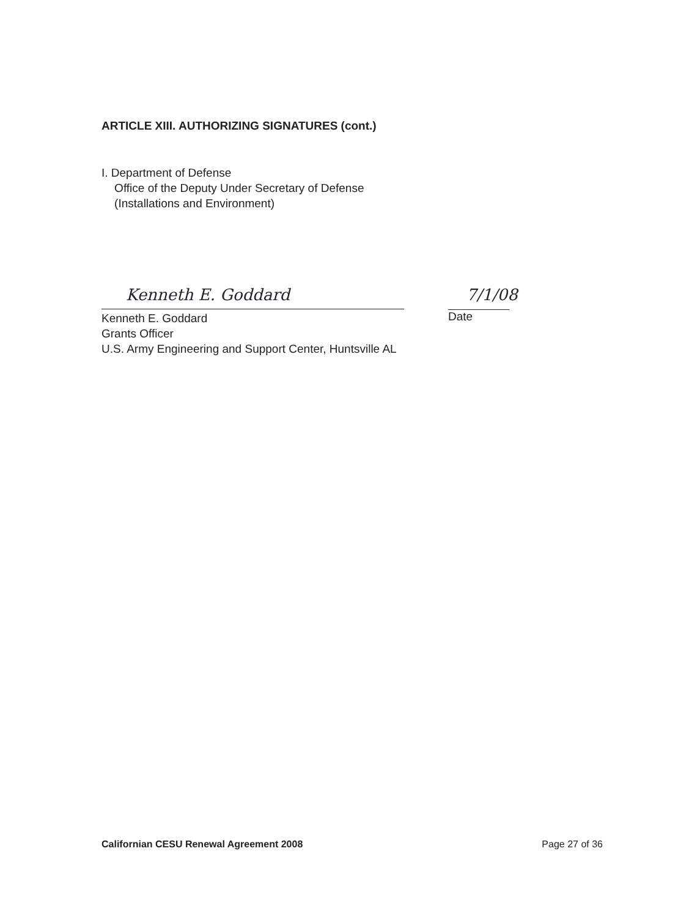ARTICLE XIII. AUTHORIZING SIGNATURES (cont.)
I. Department of Defense
Office of the Deputy Under Secretary of Defense
(Installations and Environment)
Kenneth E. Goddard
7/1/08
Date
Kenneth E. Goddard
Grants Officer
U.S. Army Engineering and Support Center, Huntsville AL
Californian CESU Renewal Agreement 2008 Page 27 of 36